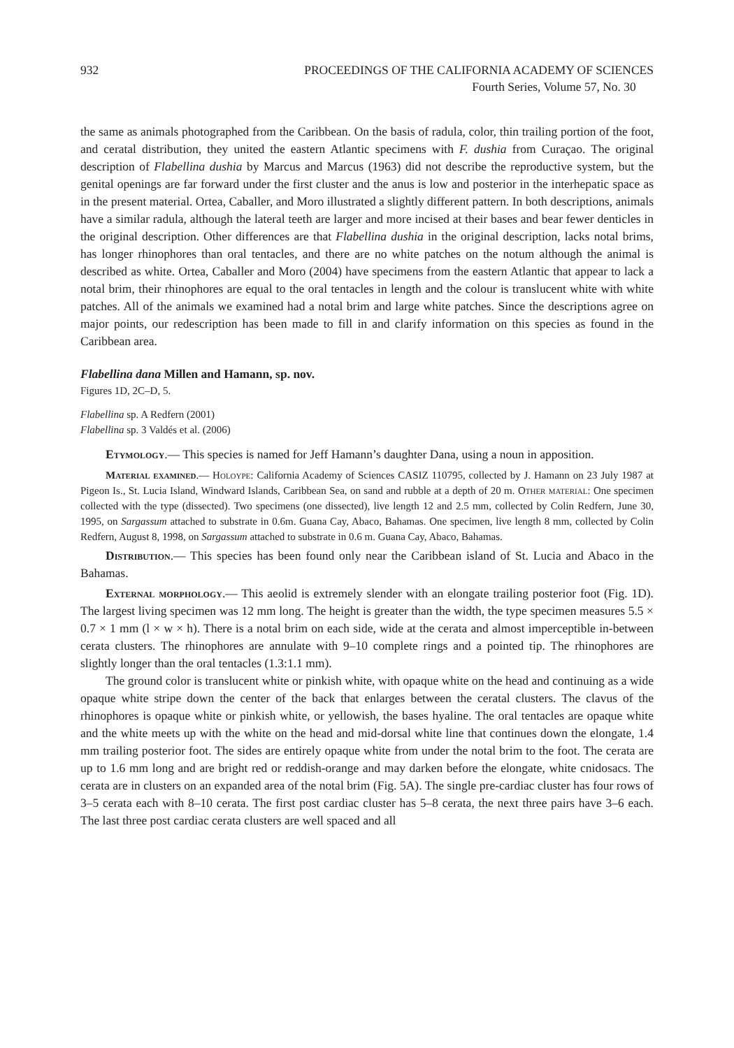932 PROCEEDINGS OF THE CALIFORNIA ACADEMY OF SCIENCES
Fourth Series, Volume 57, No. 30
the same as animals photographed from the Caribbean. On the basis of radula, color, thin trailing portion of the foot, and ceratal distribution, they united the eastern Atlantic specimens with F. dushia from Curaçao. The original description of Flabellina dushia by Marcus and Marcus (1963) did not describe the reproductive system, but the genital openings are far forward under the first cluster and the anus is low and posterior in the interhepatic space as in the present material. Ortea, Caballer, and Moro illustrated a slightly different pattern. In both descriptions, animals have a similar radula, although the lateral teeth are larger and more incised at their bases and bear fewer denticles in the original description. Other differences are that Flabellina dushia in the original description, lacks notal brims, has longer rhinophores than oral tentacles, and there are no white patches on the notum although the animal is described as white. Ortea, Caballer and Moro (2004) have specimens from the eastern Atlantic that appear to lack a notal brim, their rhinophores are equal to the oral tentacles in length and the colour is translucent white with white patches. All of the animals we examined had a notal brim and large white patches. Since the descriptions agree on major points, our redescription has been made to fill in and clarify information on this species as found in the Caribbean area.
Flabellina dana Millen and Hamann, sp. nov.
Figures 1D, 2C–D, 5.
Flabellina sp. A Redfern (2001)
Flabellina sp. 3 Valdés et al. (2006)
Etymology.— This species is named for Jeff Hamann’s daughter Dana, using a noun in apposition.
Material examined.— Holoype: California Academy of Sciences CASIZ 110795, collected by J. Hamann on 23 July 1987 at Pigeon Is., St. Lucia Island, Windward Islands, Caribbean Sea, on sand and rubble at a depth of 20 m. Other material: One specimen collected with the type (dissected). Two specimens (one dissected), live length 12 and 2.5 mm, collected by Colin Redfern, June 30, 1995, on Sargassum attached to substrate in 0.6m. Guana Cay, Abaco, Bahamas. One specimen, live length 8 mm, collected by Colin Redfern, August 8, 1998, on Sargassum attached to substrate in 0.6 m. Guana Cay, Abaco, Bahamas.
Distribution.— This species has been found only near the Caribbean island of St. Lucia and Abaco in the Bahamas.
External morphology.— This aeolid is extremely slender with an elongate trailing posterior foot (Fig. 1D). The largest living specimen was 12 mm long. The height is greater than the width, the type specimen measures 5.5 × 0.7 × 1 mm (l × w × h). There is a notal brim on each side, wide at the cerata and almost imperceptible in-between cerata clusters. The rhinophores are annulate with 9–10 complete rings and a pointed tip. The rhinophores are slightly longer than the oral tentacles (1.3:1.1 mm).
The ground color is translucent white or pinkish white, with opaque white on the head and continuing as a wide opaque white stripe down the center of the back that enlarges between the ceratal clusters. The clavus of the rhinophores is opaque white or pinkish white, or yellowish, the bases hyaline. The oral tentacles are opaque white and the white meets up with the white on the head and mid-dorsal white line that continues down the elongate, 1.4 mm trailing posterior foot. The sides are entirely opaque white from under the notal brim to the foot. The cerata are up to 1.6 mm long and are bright red or reddish-orange and may darken before the elongate, white cnidosacs. The cerata are in clusters on an expanded area of the notal brim (Fig. 5A). The single pre-cardiac cluster has four rows of 3–5 cerata each with 8–10 cerata. The first post cardiac cluster has 5–8 cerata, the next three pairs have 3–6 each. The last three post cardiac cerata clusters are well spaced and all